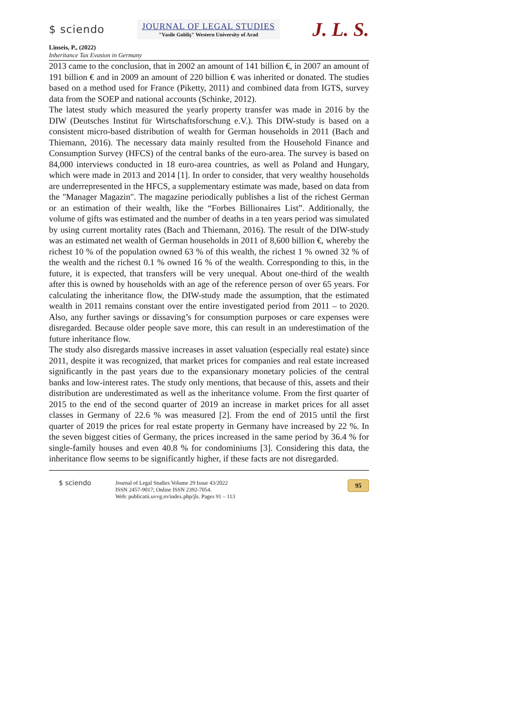$ sciendo
JOURNAL OF LEGAL STUDIES
"Vasile Goldiş" Western University of Arad
J. L. S.
Linseis, P., (2022)
Inheritance Tax Evasion in Germany
2013 came to the conclusion, that in 2002 an amount of 141 billion €, in 2007 an amount of 191 billion € and in 2009 an amount of 220 billion € was inherited or donated. The studies based on a method used for France (Piketty, 2011) and combined data from IGTS, survey data from the SOEP and national accounts (Schinke, 2012).
The latest study which measured the yearly property transfer was made in 2016 by the DIW (Deutsches Institut für Wirtschaftsforschung e.V.). This DIW-study is based on a consistent micro-based distribution of wealth for German households in 2011 (Bach and Thiemann, 2016). The necessary data mainly resulted from the Household Finance and Consumption Survey (HFCS) of the central banks of the euro-area. The survey is based on 84,000 interviews conducted in 18 euro-area countries, as well as Poland and Hungary, which were made in 2013 and 2014 [1]. In order to consider, that very wealthy households are underrepresented in the HFCS, a supplementary estimate was made, based on data from the "Manager Magazin". The magazine periodically publishes a list of the richest German or an estimation of their wealth, like the “Forbes Billionaires List”. Additionally, the volume of gifts was estimated and the number of deaths in a ten years period was simulated by using current mortality rates (Bach and Thiemann, 2016). The result of the DIW-study was an estimated net wealth of German households in 2011 of 8,600 billion €, whereby the richest 10 % of the population owned 63 % of this wealth, the richest 1 % owned 32 % of the wealth and the richest 0.1 % owned 16 % of the wealth. Corresponding to this, in the future, it is expected, that transfers will be very unequal. About one-third of the wealth after this is owned by households with an age of the reference person of over 65 years. For calculating the inheritance flow, the DIW-study made the assumption, that the estimated wealth in 2011 remains constant over the entire investigated period from 2011 – to 2020. Also, any further savings or dissaving’s for consumption purposes or care expenses were disregarded. Because older people save more, this can result in an underestimation of the future inheritance flow.
The study also disregards massive increases in asset valuation (especially real estate) since 2011, despite it was recognized, that market prices for companies and real estate increased significantly in the past years due to the expansionary monetary policies of the central banks and low-interest rates. The study only mentions, that because of this, assets and their distribution are underestimated as well as the inheritance volume. From the first quarter of 2015 to the end of the second quarter of 2019 an increase in market prices for all asset classes in Germany of 22.6 % was measured [2]. From the end of 2015 until the first quarter of 2019 the prices for real estate property in Germany have increased by 22 %. In the seven biggest cities of Germany, the prices increased in the same period by 36.4 % for single-family houses and even 40.8 % for condominiums [3]. Considering this data, the inheritance flow seems to be significantly higher, if these facts are not disregarded.
$ sciendo
Journal of Legal Studies Volume 29 Issue 43/2022
ISSN 2457-9017; Online ISSN 2392-7054.
Web: publicatii.uvvg.ro/index.php/jls. Pages 91 – 113
95